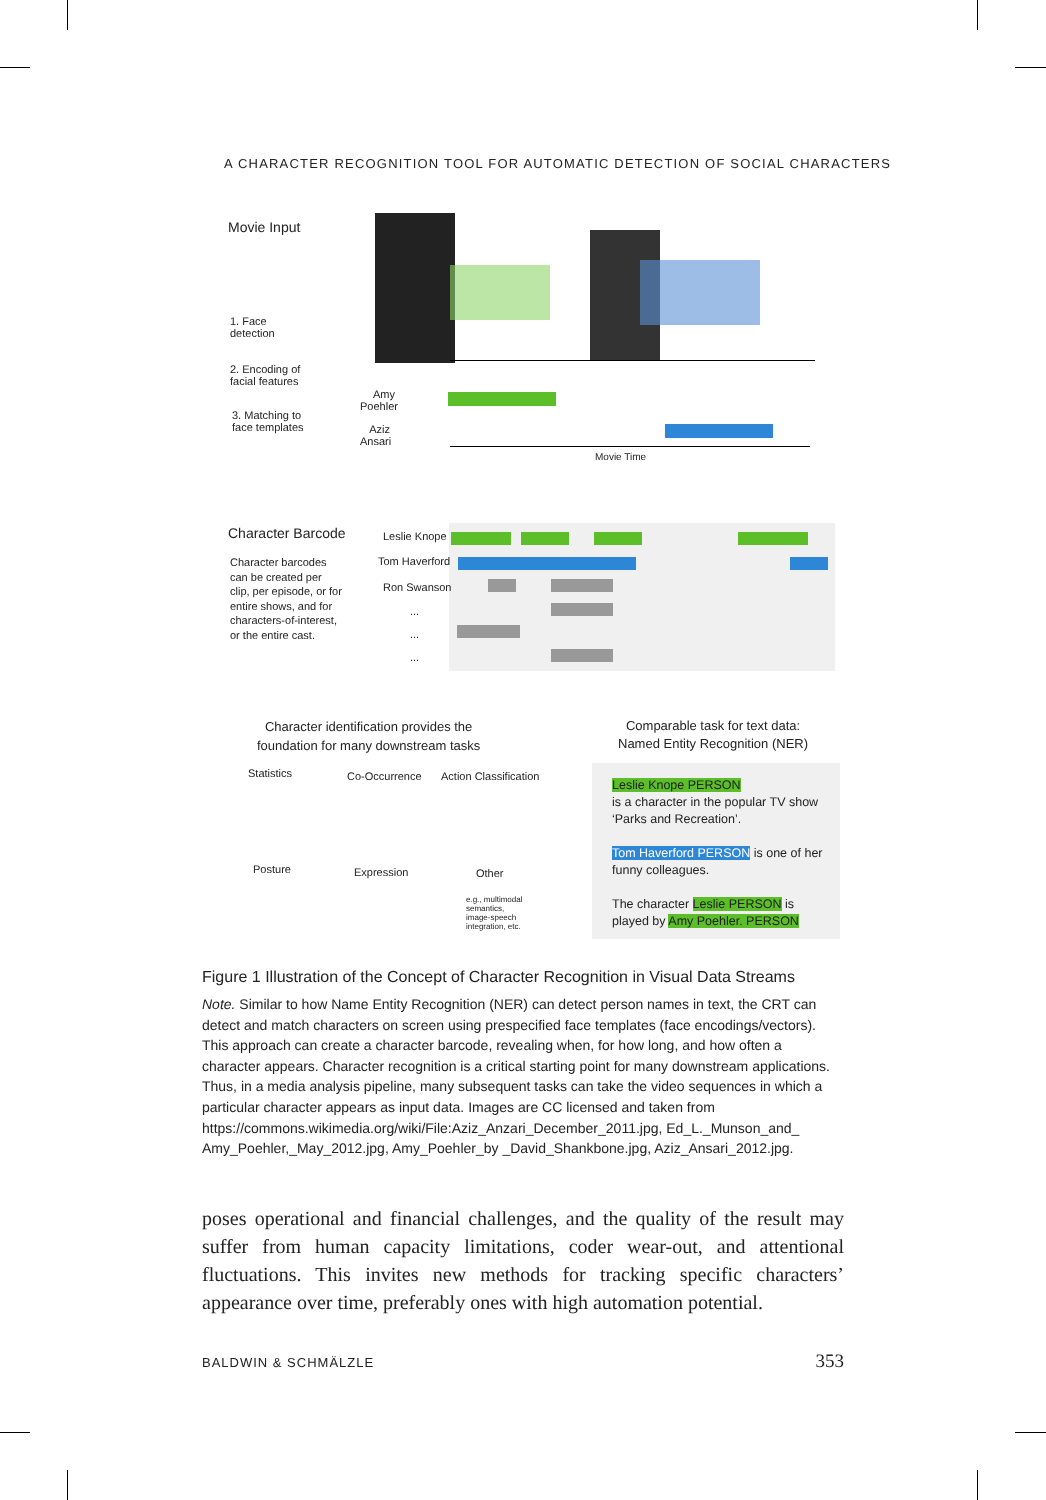A CHARACTER RECOGNITION TOOL FOR AUTOMATIC DETECTION OF SOCIAL CHARACTERS
Movie Input
1. Face
detection
2. Encoding of
facial features
3. Matching to
face templates
Amy Poehler
Aziz Ansari
Movie Time
Character Barcode
Character barcodes
can be created per
clip, per episode, or for
entire shows, and for
characters-of-interest,
or the entire cast.
Leslie Knope
Tom Haverford
Ron Swanson
...
...
...
Character identification provides the
foundation for many downstream tasks
Comparable task for text data:
Named Entity Recognition (NER)
Statistics Co-Occurrence Action Classification
Posture Expression Other
e.g., multimodal
semantics,
image-speech
integration, etc.
Leslie Knope PERSON
is a character in the popular TV show ‘Parks and Recreation’.
Tom Haverford PERSON is one of her funny colleagues.
The character Leslie PERSON is played by Amy Poehler. PERSON
Figure 1 Illustration of the Concept of Character Recognition in Visual Data Streams
Note. Similar to how Name Entity Recognition (NER) can detect person names in text, the CRT can detect and match characters on screen using prespecified face templates (face encodings/vectors). This approach can create a character barcode, revealing when, for how long, and how often a character appears. Character recognition is a critical starting point for many downstream applications. Thus, in a media analysis pipeline, many subsequent tasks can take the video sequences in which a particular character appears as input data. Images are CC licensed and taken from https://commons.wikimedia.org/wiki/File:Aziz_Anzari_December_2011.jpg, Ed_L._Munson_and_ Amy_Poehler,_May_2012.jpg, Amy_Poehler_by _David_Shankbone.jpg, Aziz_Ansari_2012.jpg.
poses operational and financial challenges, and the quality of the result may suffer from human capacity limitations, coder wear-out, and attentional fluctuations. This invites new methods for tracking specific characters’ appearance over time, preferably ones with high automation potential.
BALDWIN & SCHMÄLZLE 353